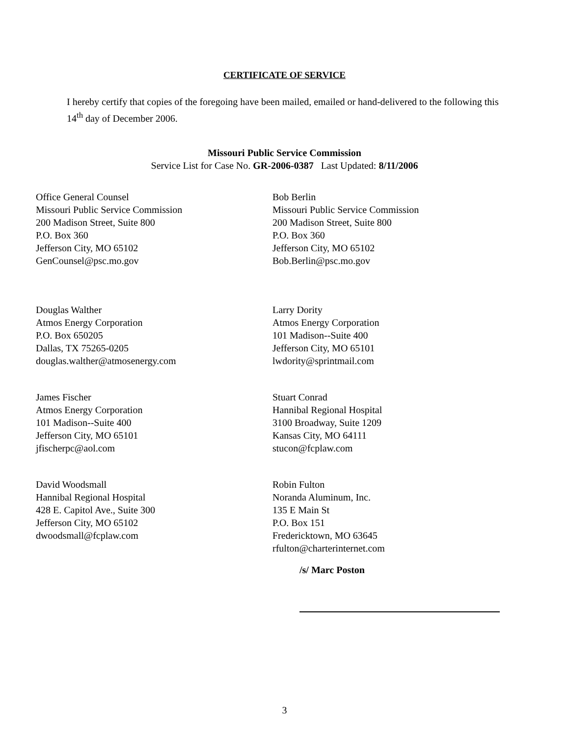CERTIFICATE OF SERVICE
I hereby certify that copies of the foregoing have been mailed, emailed or hand-delivered to the following this 14<sup>th</sup> day of December 2006.
Missouri Public Service Commission
Service List for Case No. GR-2006-0387 Last Updated: 8/11/2006
Office General Counsel
Missouri Public Service Commission
200 Madison Street, Suite 800
P.O. Box 360
Jefferson City, MO 65102
GenCounsel@psc.mo.gov
Bob Berlin
Missouri Public Service Commission
200 Madison Street, Suite 800
P.O. Box 360
Jefferson City, MO 65102
Bob.Berlin@psc.mo.gov
Douglas Walther
Atmos Energy Corporation
P.O. Box 650205
Dallas, TX 75265-0205
douglas.walther@atmosenergy.com
Larry Dority
Atmos Energy Corporation
101 Madison--Suite 400
Jefferson City, MO 65101
lwdority@sprintmail.com
James Fischer
Atmos Energy Corporation
101 Madison--Suite 400
Jefferson City, MO 65101
jfischerpc@aol.com
Stuart Conrad
Hannibal Regional Hospital
3100 Broadway, Suite 1209
Kansas City, MO 64111
stucon@fcplaw.com
David Woodsmall
Hannibal Regional Hospital
428 E. Capitol Ave., Suite 300
Jefferson City, MO 65102
dwoodsmall@fcplaw.com
Robin Fulton
Noranda Aluminum, Inc.
135 E Main St
P.O. Box 151
Fredericktown, MO 63645
rfulton@charterinternet.com
/s/ Marc Poston
3